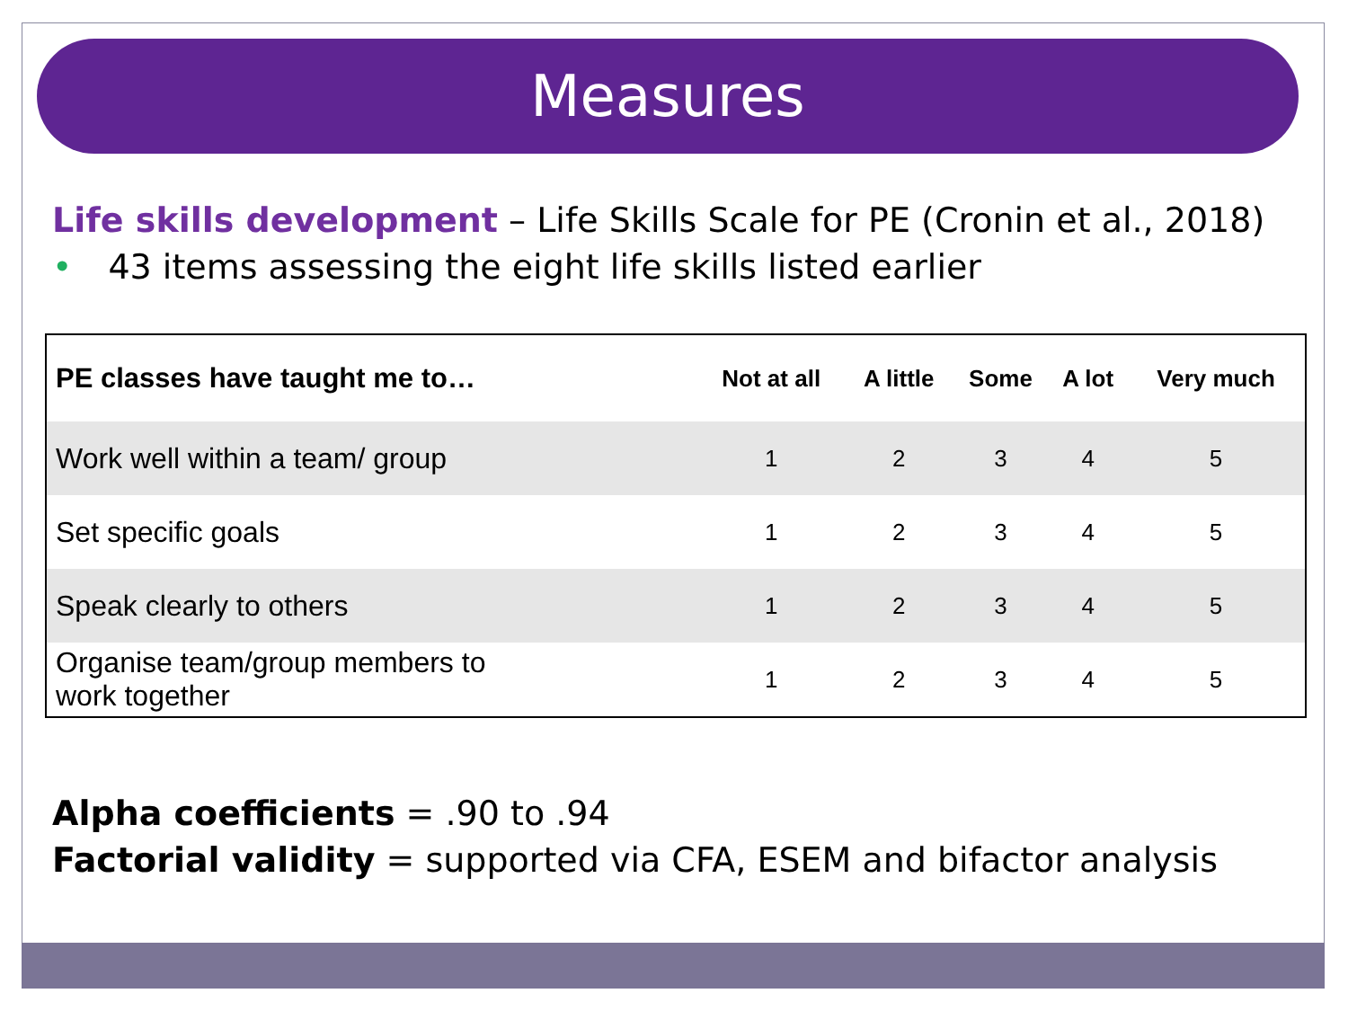Measures
Life skills development – Life Skills Scale for PE (Cronin et al., 2018)
• 43 items assessing the eight life skills listed earlier
| PE classes have taught me to… | Not at all | A little | Some | A lot | Very much |
| --- | --- | --- | --- | --- | --- |
| Work well within a team/ group | 1 | 2 | 3 | 4 | 5 |
| Set specific goals | 1 | 2 | 3 | 4 | 5 |
| Speak clearly to others | 1 | 2 | 3 | 4 | 5 |
| Organise team/group members to work together | 1 | 2 | 3 | 4 | 5 |
Alpha coefficients = .90 to .94
Factorial validity = supported via CFA, ESEM and bifactor analysis